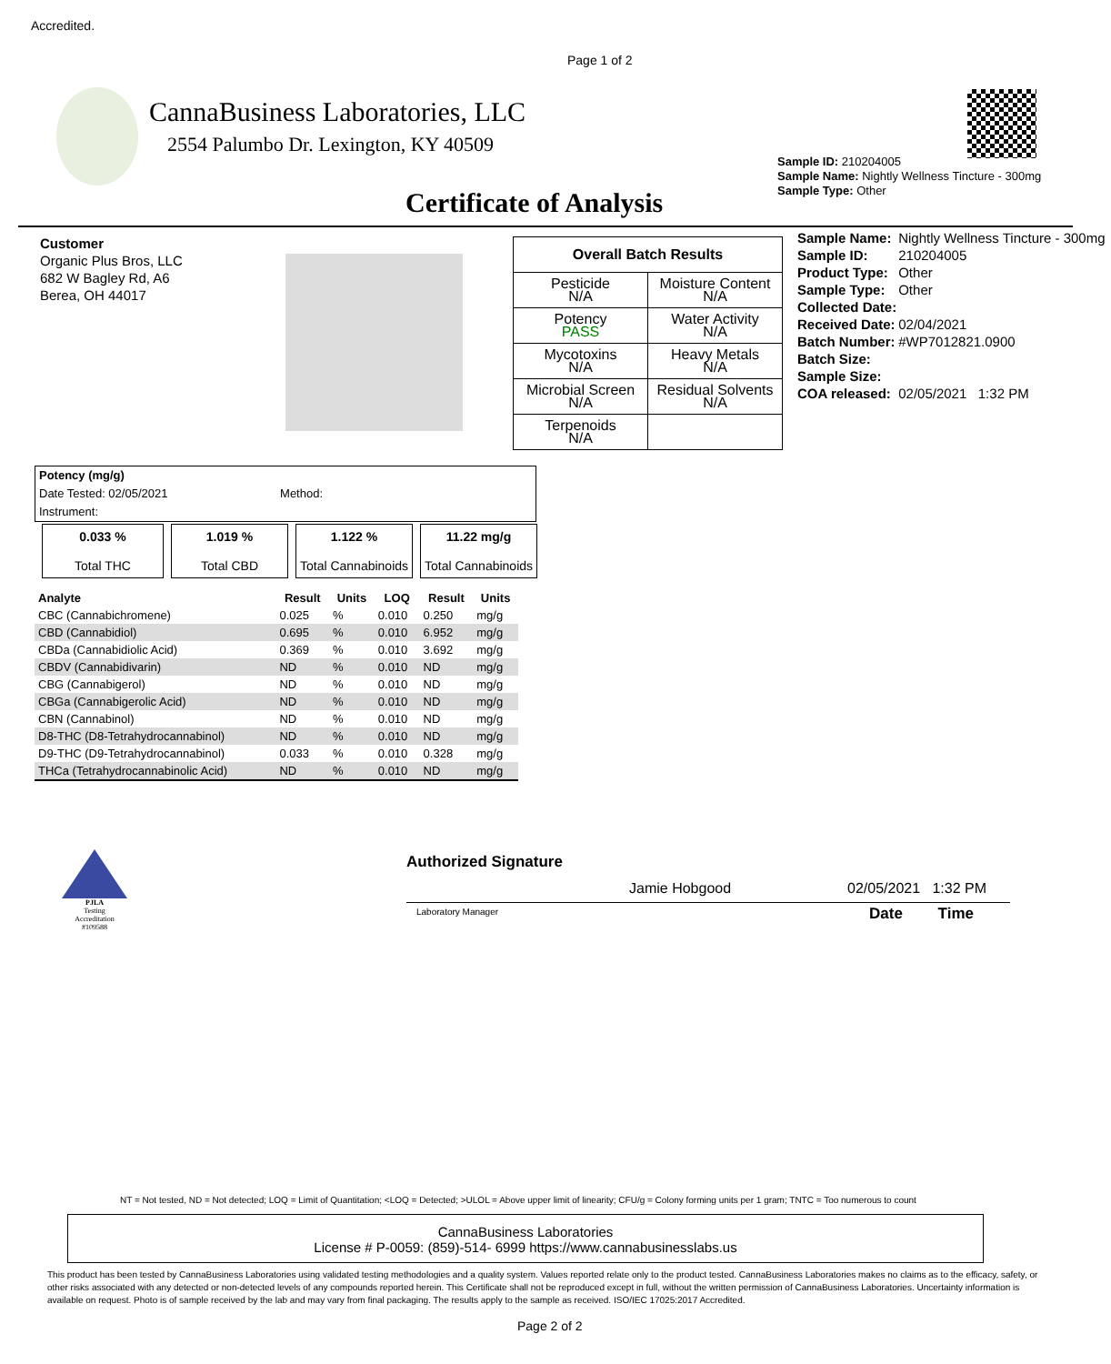Accredited.
Page 1 of 2
CannaBusiness Laboratories, LLC
2554 Palumbo Dr. Lexington, KY 40509
Certificate of Analysis
Sample ID: 210204005
Sample Name: Nightly Wellness Tincture - 300mg
Sample Type: Other
Customer
Organic Plus Bros, LLC
682 W Bagley Rd, A6
Berea, OH 44017
| Overall Batch Results | |
| Pesticide N/A | Moisture Content N/A |
| Potency PASS | Water Activity N/A |
| Mycotoxins N/A | Heavy Metals N/A |
| Microbial Screen N/A | Residual Solvents N/A |
| Terpenoids N/A | |
| Sample Name: | Nightly Wellness Tincture - 300mg |
| Sample ID: | 210204005 |
| Product Type: | Other |
| Sample Type: | Other |
| Collected Date: | |
| Received Date: | 02/04/2021 |
| Batch Number: | #WP7012821.0900 |
| Batch Size: | |
| Sample Size: | |
| COA released: | 02/05/2021 1:32 PM |
Potency (mg/g)
Date Tested: 02/05/2021 Method:
Instrument:
| 0.033 % Total THC | 1.019 % Total CBD | 1.122 % Total Cannabinoids | 11.22 mg/g Total Cannabinoids |
| Analyte | Result | Units | LOQ | Result | Units |
| --- | --- | --- | --- | --- | --- |
| CBC (Cannabichromene) | 0.025 | % | 0.010 | 0.250 | mg/g |
| CBD (Cannabidiol) | 0.695 | % | 0.010 | 6.952 | mg/g |
| CBDa (Cannabidiolic Acid) | 0.369 | % | 0.010 | 3.692 | mg/g |
| CBDV (Cannabidivarin) | ND | % | 0.010 | ND | mg/g |
| CBG (Cannabigerol) | ND | % | 0.010 | ND | mg/g |
| CBGa (Cannabigerolic Acid) | ND | % | 0.010 | ND | mg/g |
| CBN (Cannabinol) | ND | % | 0.010 | ND | mg/g |
| D8-THC (D8-Tetrahydrocannabinol) | ND | % | 0.010 | ND | mg/g |
| D9-THC (D9-Tetrahydrocannabinol) | 0.033 | % | 0.010 | 0.328 | mg/g |
| THCa (Tetrahydrocannabinolic Acid) | ND | % | 0.010 | ND | mg/g |
PJLA
Testing
Accreditation #109588
Authorized Signature
Jamie Hobgood 02/05/2021 1:32 PM
Laboratory Manager Date Time
NT = Not tested, ND = Not detected; LOQ = Limit of Quantitation; <LOQ = Detected; >ULOL = Above upper limit of linearity; CFU/g = Colony forming units per 1 gram; TNTC = Too numerous to count
CannaBusiness Laboratories
License # P-0059: (859)-514- 6999 https://www.cannabusinesslabs.us
This product has been tested by CannaBusiness Laboratories using validated testing methodologies and a quality system. Values reported relate only to the product tested. CannaBusiness Laboratories makes no claims as to the efficacy, safety, or other risks associated with any detected or non-detected levels of any compounds reported herein. This Certificate shall not be reproduced except in full, without the written permission of CannaBusiness Laboratories. Uncertainty information is available on request. Photo is of sample received by the lab and may vary from final packaging. The results apply to the sample as received. ISO/IEC 17025:2017 Accredited.
Page 2 of 2